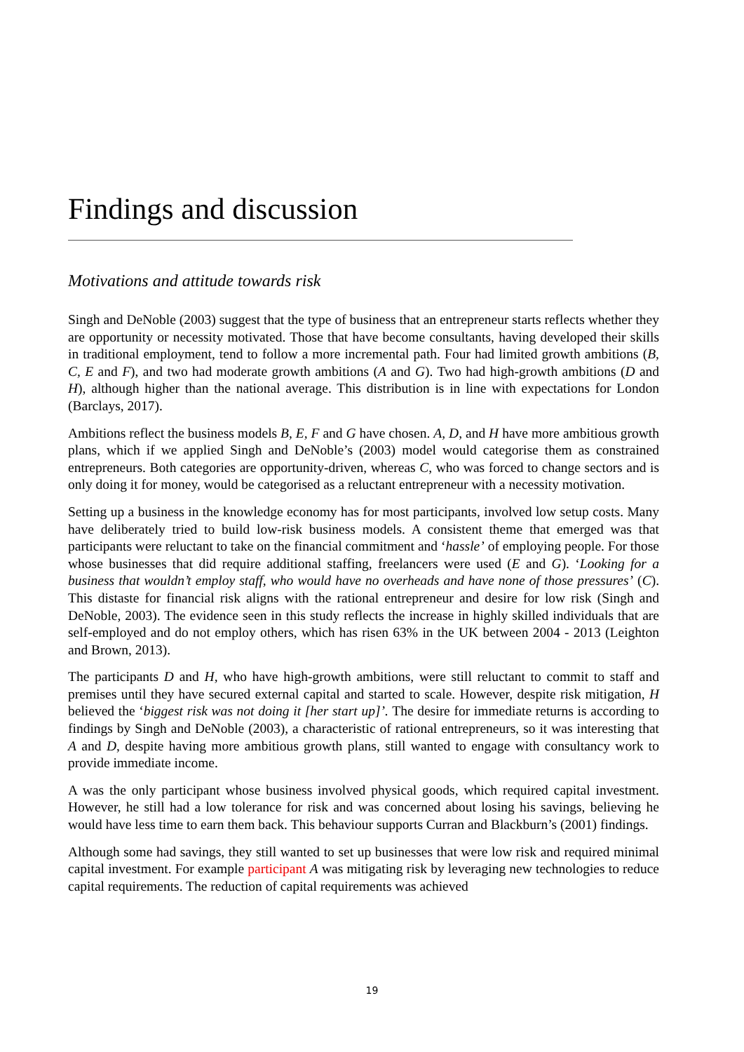Findings and discussion
Motivations and attitude towards risk
Singh and DeNoble (2003) suggest that the type of business that an entrepreneur starts reflects whether they are opportunity or necessity motivated. Those that have become consultants, having developed their skills in traditional employment, tend to follow a more incremental path. Four had limited growth ambitions (B, C, E and F), and two had moderate growth ambitions (A and G). Two had high-growth ambitions (D and H), although higher than the national average. This distribution is in line with expectations for London (Barclays, 2017).
Ambitions reflect the business models B, E, F and G have chosen. A, D, and H have more ambitious growth plans, which if we applied Singh and DeNoble’s (2003) model would categorise them as constrained entrepreneurs. Both categories are opportunity-driven, whereas C, who was forced to change sectors and is only doing it for money, would be categorised as a reluctant entrepreneur with a necessity motivation.
Setting up a business in the knowledge economy has for most participants, involved low setup costs. Many have deliberately tried to build low-risk business models. A consistent theme that emerged was that participants were reluctant to take on the financial commitment and ‘hassle’ of employing people. For those whose businesses that did require additional staffing, freelancers were used (E and G). ‘Looking for a business that wouldn’t employ staff, who would have no overheads and have none of those pressures’ (C). This distaste for financial risk aligns with the rational entrepreneur and desire for low risk (Singh and DeNoble, 2003). The evidence seen in this study reflects the increase in highly skilled individuals that are self-employed and do not employ others, which has risen 63% in the UK between 2004 - 2013 (Leighton and Brown, 2013).
The participants D and H, who have high-growth ambitions, were still reluctant to commit to staff and premises until they have secured external capital and started to scale. However, despite risk mitigation, H believed the ‘biggest risk was not doing it [her start up]’. The desire for immediate returns is according to findings by Singh and DeNoble (2003), a characteristic of rational entrepreneurs, so it was interesting that A and D, despite having more ambitious growth plans, still wanted to engage with consultancy work to provide immediate income.
A was the only participant whose business involved physical goods, which required capital investment. However, he still had a low tolerance for risk and was concerned about losing his savings, believing he would have less time to earn them back. This behaviour supports Curran and Blackburn’s (2001) findings.
Although some had savings, they still wanted to set up businesses that were low risk and required minimal capital investment. For example participant A was mitigating risk by leveraging new technologies to reduce capital requirements. The reduction of capital requirements was achieved
19